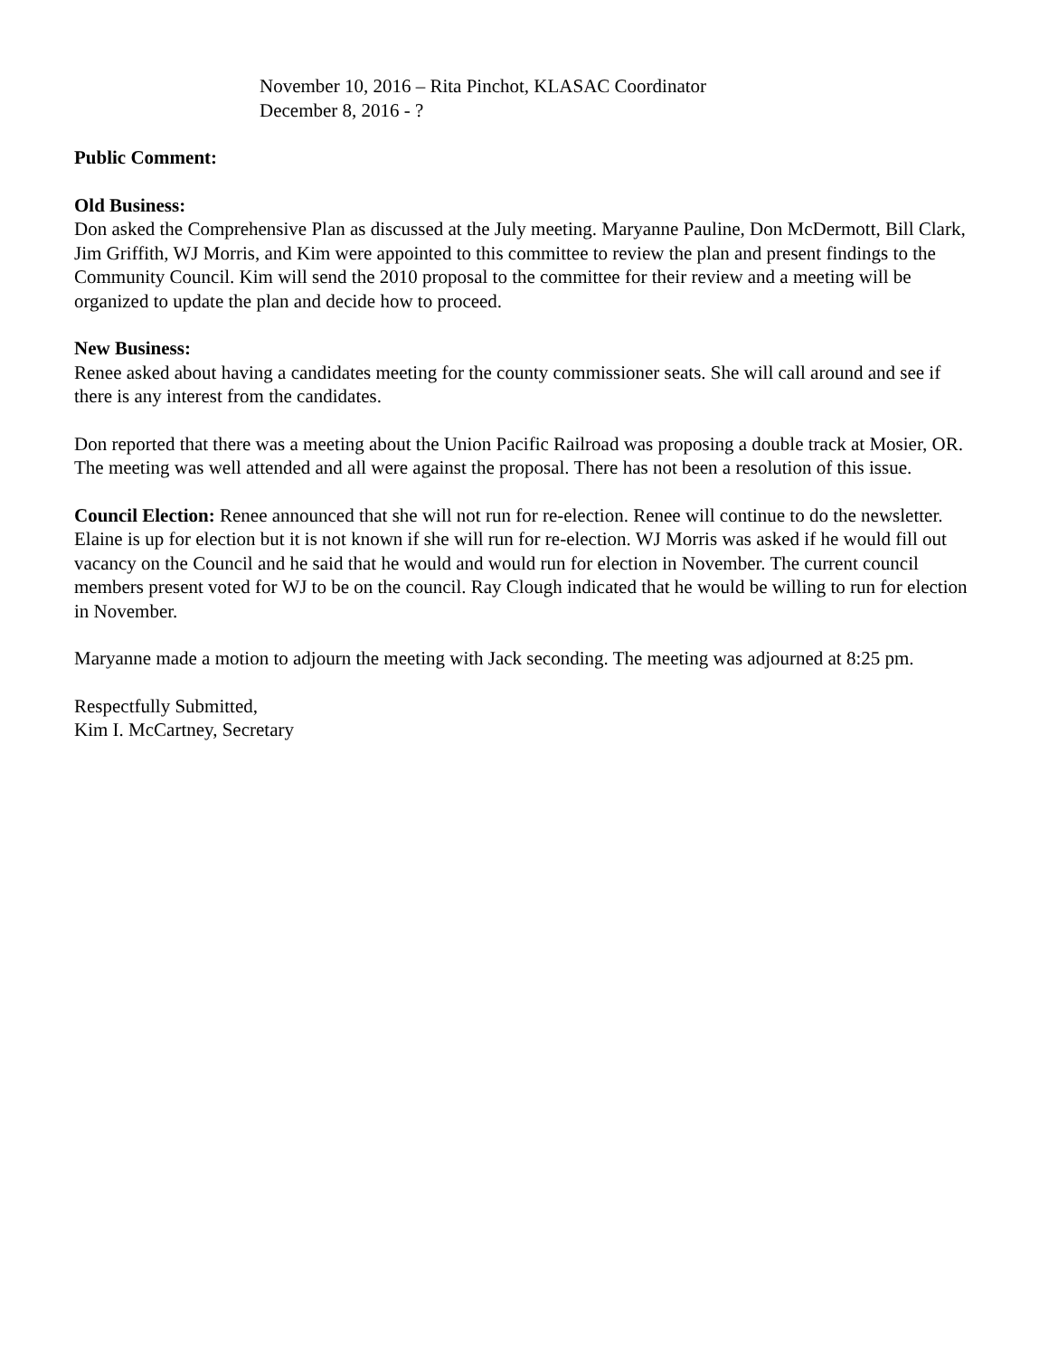November 10, 2016 – Rita Pinchot, KLASAC Coordinator
December 8, 2016 - ?
Public Comment:
Old Business:
Don asked the Comprehensive Plan as discussed at the July meeting. Maryanne Pauline, Don McDermott, Bill Clark, Jim Griffith, WJ Morris, and Kim were appointed to this committee to review the plan and present findings to the Community Council. Kim will send the 2010 proposal to the committee for their review and a meeting will be organized to update the plan and decide how to proceed.
New Business:
Renee asked about having a candidates meeting for the county commissioner seats. She will call around and see if there is any interest from the candidates.
Don reported that there was a meeting about the Union Pacific Railroad was proposing a double track at Mosier, OR. The meeting was well attended and all were against the proposal. There has not been a resolution of this issue.
Council Election: Renee announced that she will not run for re-election. Renee will continue to do the newsletter. Elaine is up for election but it is not known if she will run for re-election. WJ Morris was asked if he would fill out vacancy on the Council and he said that he would and would run for election in November. The current council members present voted for WJ to be on the council. Ray Clough indicated that he would be willing to run for election in November.
Maryanne made a motion to adjourn the meeting with Jack seconding. The meeting was adjourned at 8:25 pm.
Respectfully Submitted,
Kim I. McCartney, Secretary